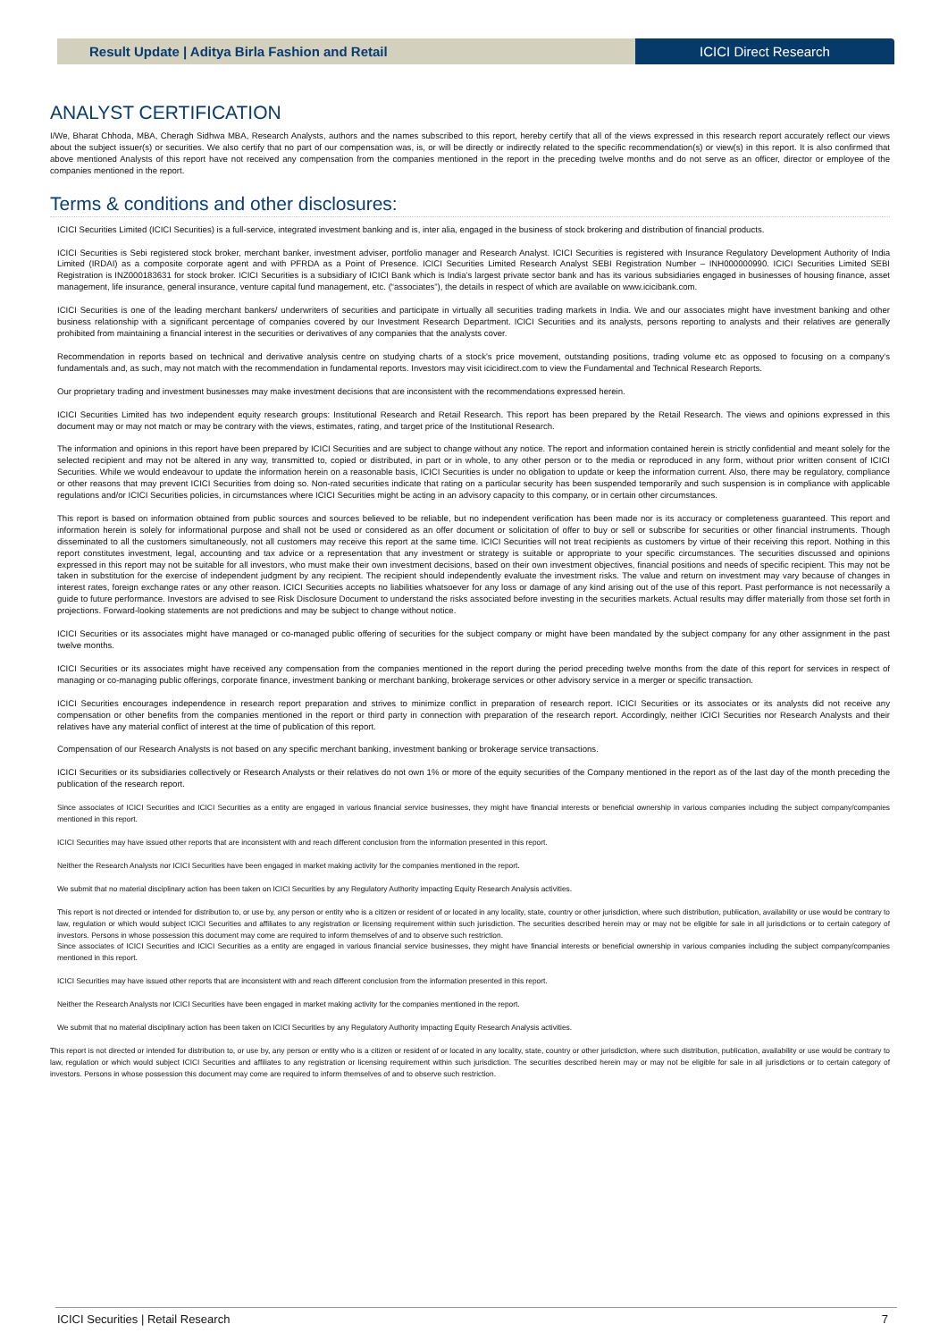Result Update | Aditya Birla Fashion and Retail
ICICI Direct Research
ANALYST CERTIFICATION
I/We, Bharat Chhoda, MBA, Cheragh Sidhwa MBA, Research Analysts, authors and the names subscribed to this report, hereby certify that all of the views expressed in this research report accurately reflect our views about the subject issuer(s) or securities. We also certify that no part of our compensation was, is, or will be directly or indirectly related to the specific recommendation(s) or view(s) in this report. It is also confirmed that above mentioned Analysts of this report have not received any compensation from the companies mentioned in the report in the preceding twelve months and do not serve as an officer, director or employee of the companies mentioned in the report.
Terms & conditions and other disclosures:
ICICI Securities Limited (ICICI Securities) is a full-service, integrated investment banking and is, inter alia, engaged in the business of stock brokering and distribution of financial products.
ICICI Securities is Sebi registered stock broker, merchant banker, investment adviser, portfolio manager and Research Analyst. ICICI Securities is registered with Insurance Regulatory Development Authority of India Limited (IRDAI) as a composite corporate agent and with PFRDA as a Point of Presence. ICICI Securities Limited Research Analyst SEBI Registration Number – INH000000990. ICICI Securities Limited SEBI Registration is INZ000183631 for stock broker. ICICI Securities is a subsidiary of ICICI Bank which is India’s largest private sector bank and has its various subsidiaries engaged in businesses of housing finance, asset management, life insurance, general insurance, venture capital fund management, etc. (“associates”), the details in respect of which are available on www.icicibank.com.
ICICI Securities is one of the leading merchant bankers/ underwriters of securities and participate in virtually all securities trading markets in India. We and our associates might have investment banking and other business relationship with a significant percentage of companies covered by our Investment Research Department. ICICI Securities and its analysts, persons reporting to analysts and their relatives are generally prohibited from maintaining a financial interest in the securities or derivatives of any companies that the analysts cover.
Recommendation in reports based on technical and derivative analysis centre on studying charts of a stock's price movement, outstanding positions, trading volume etc as opposed to focusing on a company's fundamentals and, as such, may not match with the recommendation in fundamental reports. Investors may visit icicidirect.com to view the Fundamental and Technical Research Reports.
Our proprietary trading and investment businesses may make investment decisions that are inconsistent with the recommendations expressed herein.
ICICI Securities Limited has two independent equity research groups: Institutional Research and Retail Research. This report has been prepared by the Retail Research. The views and opinions expressed in this document may or may not match or may be contrary with the views, estimates, rating, and target price of the Institutional Research.
The information and opinions in this report have been prepared by ICICI Securities and are subject to change without any notice. The report and information contained herein is strictly confidential and meant solely for the selected recipient and may not be altered in any way, transmitted to, copied or distributed, in part or in whole, to any other person or to the media or reproduced in any form, without prior written consent of ICICI Securities. While we would endeavour to update the information herein on a reasonable basis, ICICI Securities is under no obligation to update or keep the information current. Also, there may be regulatory, compliance or other reasons that may prevent ICICI Securities from doing so. Non-rated securities indicate that rating on a particular security has been suspended temporarily and such suspension is in compliance with applicable regulations and/or ICICI Securities policies, in circumstances where ICICI Securities might be acting in an advisory capacity to this company, or in certain other circumstances.
This report is based on information obtained from public sources and sources believed to be reliable, but no independent verification has been made nor is its accuracy or completeness guaranteed. This report and information herein is solely for informational purpose and shall not be used or considered as an offer document or solicitation of offer to buy or sell or subscribe for securities or other financial instruments. Though disseminated to all the customers simultaneously, not all customers may receive this report at the same time. ICICI Securities will not treat recipients as customers by virtue of their receiving this report. Nothing in this report constitutes investment, legal, accounting and tax advice or a representation that any investment or strategy is suitable or appropriate to your specific circumstances. The securities discussed and opinions expressed in this report may not be suitable for all investors, who must make their own investment decisions, based on their own investment objectives, financial positions and needs of specific recipient. This may not be taken in substitution for the exercise of independent judgment by any recipient. The recipient should independently evaluate the investment risks. The value and return on investment may vary because of changes in interest rates, foreign exchange rates or any other reason. ICICI Securities accepts no liabilities whatsoever for any loss or damage of any kind arising out of the use of this report. Past performance is not necessarily a guide to future performance. Investors are advised to see Risk Disclosure Document to understand the risks associated before investing in the securities markets. Actual results may differ materially from those set forth in projections. Forward-looking statements are not predictions and may be subject to change without notice.
ICICI Securities or its associates might have managed or co-managed public offering of securities for the subject company or might have been mandated by the subject company for any other assignment in the past twelve months.
ICICI Securities or its associates might have received any compensation from the companies mentioned in the report during the period preceding twelve months from the date of this report for services in respect of managing or co-managing public offerings, corporate finance, investment banking or merchant banking, brokerage services or other advisory service in a merger or specific transaction.
ICICI Securities encourages independence in research report preparation and strives to minimize conflict in preparation of research report. ICICI Securities or its associates or its analysts did not receive any compensation or other benefits from the companies mentioned in the report or third party in connection with preparation of the research report. Accordingly, neither ICICI Securities nor Research Analysts and their relatives have any material conflict of interest at the time of publication of this report.
Compensation of our Research Analysts is not based on any specific merchant banking, investment banking or brokerage service transactions.
ICICI Securities or its subsidiaries collectively or Research Analysts or their relatives do not own 1% or more of the equity securities of the Company mentioned in the report as of the last day of the month preceding the publication of the research report.
Since associates of ICICI Securities and ICICI Securities as a entity are engaged in various financial service businesses, they might have financial interests or beneficial ownership in various companies including the subject company/companies mentioned in this report.
ICICI Securities may have issued other reports that are inconsistent with and reach different conclusion from the information presented in this report.
Neither the Research Analysts nor ICICI Securities have been engaged in market making activity for the companies mentioned in the report.
We submit that no material disciplinary action has been taken on ICICI Securities by any Regulatory Authority impacting Equity Research Analysis activities.
This report is not directed or intended for distribution to, or use by, any person or entity who is a citizen or resident of or located in any locality, state, country or other jurisdiction, where such distribution, publication, availability or use would be contrary to law, regulation or which would subject ICICI Securities and affiliates to any registration or licensing requirement within such jurisdiction. The securities described herein may or may not be eligible for sale in all jurisdictions or to certain category of investors. Persons in whose possession this document may come are required to inform themselves of and to observe such restriction.
Since associates of ICICI Securities and ICICI Securities as a entity are engaged in various financial service businesses, they might have financial interests or beneficial ownership in various companies including the subject company/companies mentioned in this report.
ICICI Securities may have issued other reports that are inconsistent with and reach different conclusion from the information presented in this report.
Neither the Research Analysts nor ICICI Securities have been engaged in market making activity for the companies mentioned in the report.
We submit that no material disciplinary action has been taken on ICICI Securities by any Regulatory Authority impacting Equity Research Analysis activities.
This report is not directed or intended for distribution to, or use by, any person or entity who is a citizen or resident of or located in any locality, state, country or other jurisdiction, where such distribution, publication, availability or use would be contrary to law, regulation or which would subject ICICI Securities and affiliates to any registration or licensing requirement within such jurisdiction. The securities described herein may or may not be eligible for sale in all jurisdictions or to certain category of investors. Persons in whose possession this document may come are required to inform themselves of and to observe such restriction.
ICICI Securities | Retail Research 7